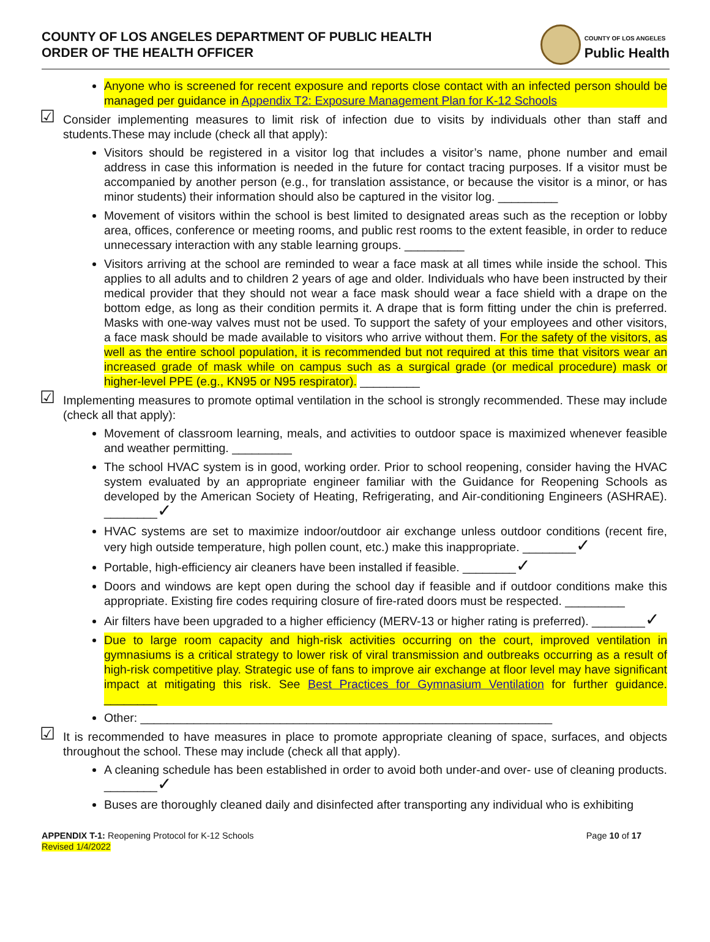COUNTY OF LOS ANGELES DEPARTMENT OF PUBLIC HEALTH
ORDER OF THE HEALTH OFFICER
COUNTY OF LOS ANGELES
Public Health
Anyone who is screened for recent exposure and reports close contact with an infected person should be managed per guidance in Appendix T2: Exposure Management Plan for K-12 Schools
☑ Consider implementing measures to limit risk of infection due to visits by individuals other than staff and students.These may include (check all that apply):
Visitors should be registered in a visitor log that includes a visitor’s name, phone number and email address in case this information is needed in the future for contact tracing purposes. If a visitor must be accompanied by another person (e.g., for translation assistance, or because the visitor is a minor, or has minor students) their information should also be captured in the visitor log. _________
Movement of visitors within the school is best limited to designated areas such as the reception or lobby area, offices, conference or meeting rooms, and public rest rooms to the extent feasible, in order to reduce unnecessary interaction with any stable learning groups. _________
Visitors arriving at the school are reminded to wear a face mask at all times while inside the school. This applies to all adults and to children 2 years of age and older. Individuals who have been instructed by their medical provider that they should not wear a face mask should wear a face shield with a drape on the bottom edge, as long as their condition permits it. A drape that is form fitting under the chin is preferred. Masks with one-way valves must not be used. To support the safety of your employees and other visitors, a face mask should be made available to visitors who arrive without them. For the safety of the visitors, as well as the entire school population, it is recommended but not required at this time that visitors wear an increased grade of mask while on campus such as a surgical grade (or medical procedure) mask or higher-level PPE (e.g., KN95 or N95 respirator). _________
☑ Implementing measures to promote optimal ventilation in the school is strongly recommended. These may include (check all that apply):
Movement of classroom learning, meals, and activities to outdoor space is maximized whenever feasible and weather permitting. _________
The school HVAC system is in good, working order. Prior to school reopening, consider having the HVAC system evaluated by an appropriate engineer familiar with the Guidance for Reopening Schools as developed by the American Society of Heating, Refrigerating, and Air-conditioning Engineers (ASHRAE). ________✓
HVAC systems are set to maximize indoor/outdoor air exchange unless outdoor conditions (recent fire, very high outside temperature, high pollen count, etc.) make this inappropriate. ________✓
Portable, high-efficiency air cleaners have been installed if feasible. ________✓
Doors and windows are kept open during the school day if feasible and if outdoor conditions make this appropriate. Existing fire codes requiring closure of fire-rated doors must be respected. _________
Air filters have been upgraded to a higher efficiency (MERV-13 or higher rating is preferred). ________✓
Due to large room capacity and high-risk activities occurring on the court, improved ventilation in gymnasiums is a critical strategy to lower risk of viral transmission and outbreaks occurring as a result of high-risk competitive play. Strategic use of fans to improve air exchange at floor level may have significant impact at mitigating this risk. See Best Practices for Gymnasium Ventilation for further guidance. ________
Other: ______________________________________________________________
☑ It is recommended to have measures in place to promote appropriate cleaning of space, surfaces, and objects throughout the school. These may include (check all that apply).
A cleaning schedule has been established in order to avoid both under-and over- use of cleaning products. ________✓
Buses are thoroughly cleaned daily and disinfected after transporting any individual who is exhibiting
APPENDIX T-1: Reopening Protocol for K-12 Schools
Revised 1/4/2022
Page 10 of 17